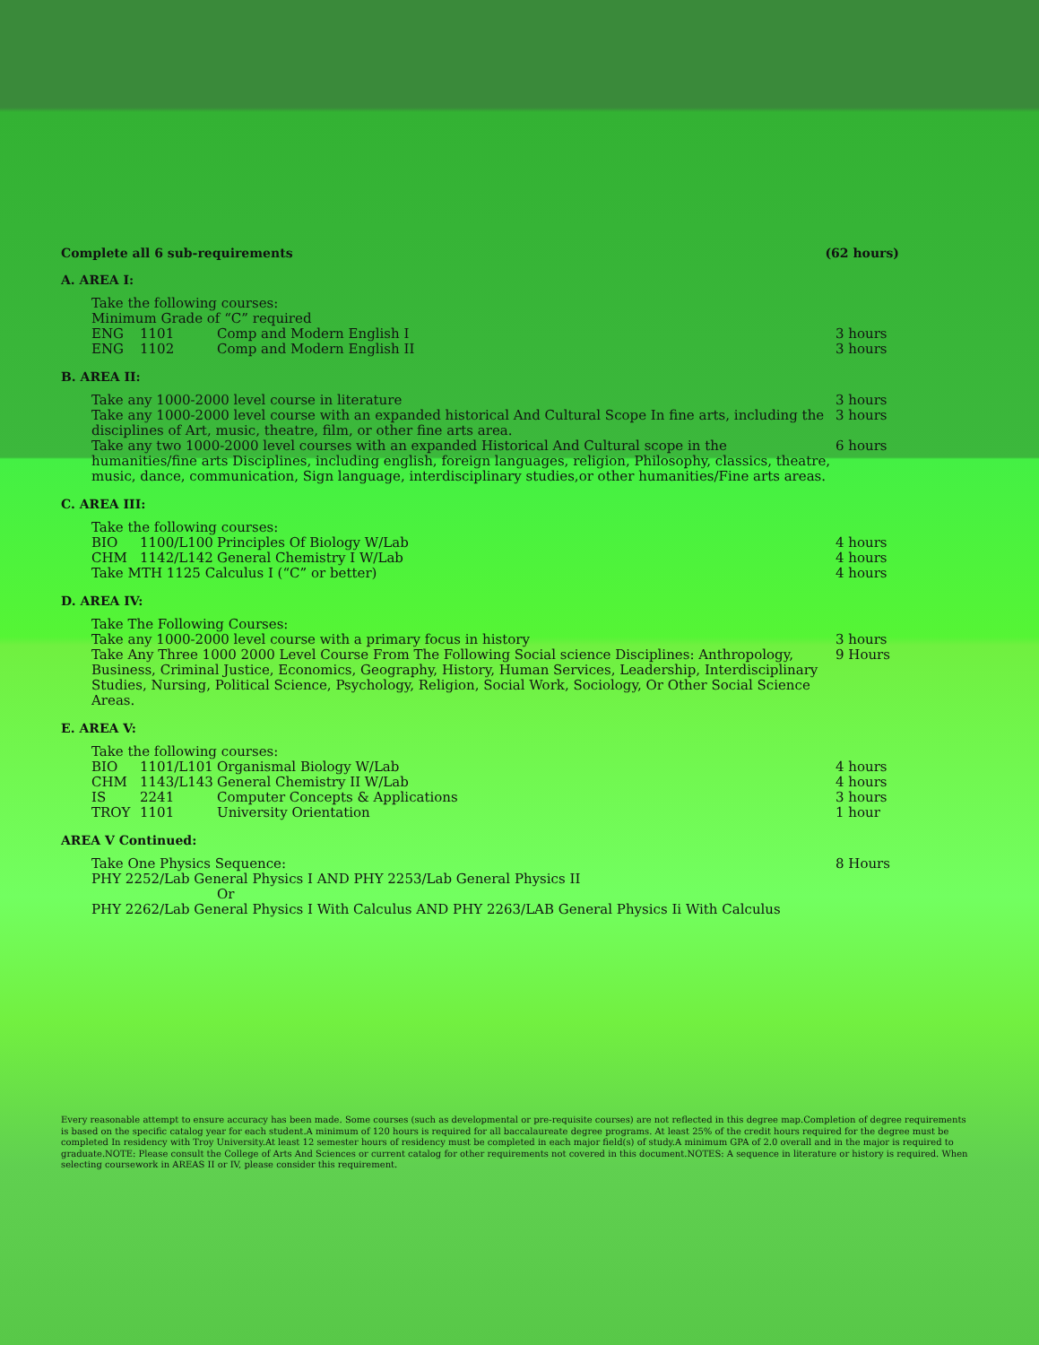Complete all 6 sub-requirements (62 hours)
A. AREA I:
| Take the following courses: | | | |
| Minimum Grade of “C” required | | | |
| ENG | 1101 | Comp and Modern English I | 3 hours |
| ENG | 1102 | Comp and Modern English II | 3 hours |
B. AREA II:
| Take any 1000-2000 level course in literature | 3 hours |
| Take any 1000-2000 level course with an expanded historical And Cultural Scope In fine arts, including the disciplines of Art, music, theatre, film, or other fine arts area. | 3 hours |
| Take any two 1000-2000 level courses with an expanded Historical And Cultural scope in the humanities/fine arts Disciplines, including english, foreign languages, religion, Philosophy, classics, theatre, music, dance, communication, Sign language, interdisciplinary studies,or other humanities/Fine arts areas. | 6 hours |
C. AREA III:
| Take the following courses: | | | |
| BIO | 1100/L100 | Principles Of Biology W/Lab | 4 hours |
| CHM | 1142/L142 | General Chemistry I W/Lab | 4 hours |
| Take MTH 1125 Calculus I (“C” or better) | | | 4 hours |
D. AREA IV:
| Take The Following Courses: | |
| Take any 1000-2000 level course with a primary focus in history | 3 hours |
| Take Any Three 1000 2000 Level Course From The Following Social science Disciplines: Anthropology, Business, Criminal Justice, Economics, Geography, History, Human Services, Leadership, Interdisciplinary Studies, Nursing, Political Science, Psychology, Religion, Social Work, Sociology, Or Other Social Science Areas. | 9 Hours |
E. AREA V:
| Take the following courses: | | | |
| BIO | 1101/L101 | Organismal Biology W/Lab | 4 hours |
| CHM | 1143/L143 | General Chemistry II W/Lab | 4 hours |
| IS | 2241 | Computer Concepts & Applications | 3 hours |
| TROY | 1101 | University Orientation | 1 hour |
AREA V Continued:
| Take One Physics Sequence: | 8 Hours |
| PHY 2252/Lab General Physics I AND PHY 2253/Lab General Physics II | |
| Or | |
| PHY 2262/Lab General Physics I With Calculus AND PHY 2263/LAB General Physics Ii With Calculus | |
Every reasonable attempt to ensure accuracy has been made. Some courses (such as developmental or pre-requisite courses) are not reflected in this degree map.Completion of degree requirements is based on the specific catalog year for each student.A minimum of 120 hours is required for all baccalaureate degree programs. At least 25% of the credit hours required for the degree must be completed In residency with Troy University.At least 12 semester hours of residency must be completed in each major field(s) of study.A minimum GPA of 2.0 overall and in the major is required to graduate.NOTE: Please consult the College of Arts And Sciences or current catalog for other requirements not covered in this document.NOTES: A sequence in literature or history is required. When selecting coursework in AREAS II or IV, please consider this requirement.